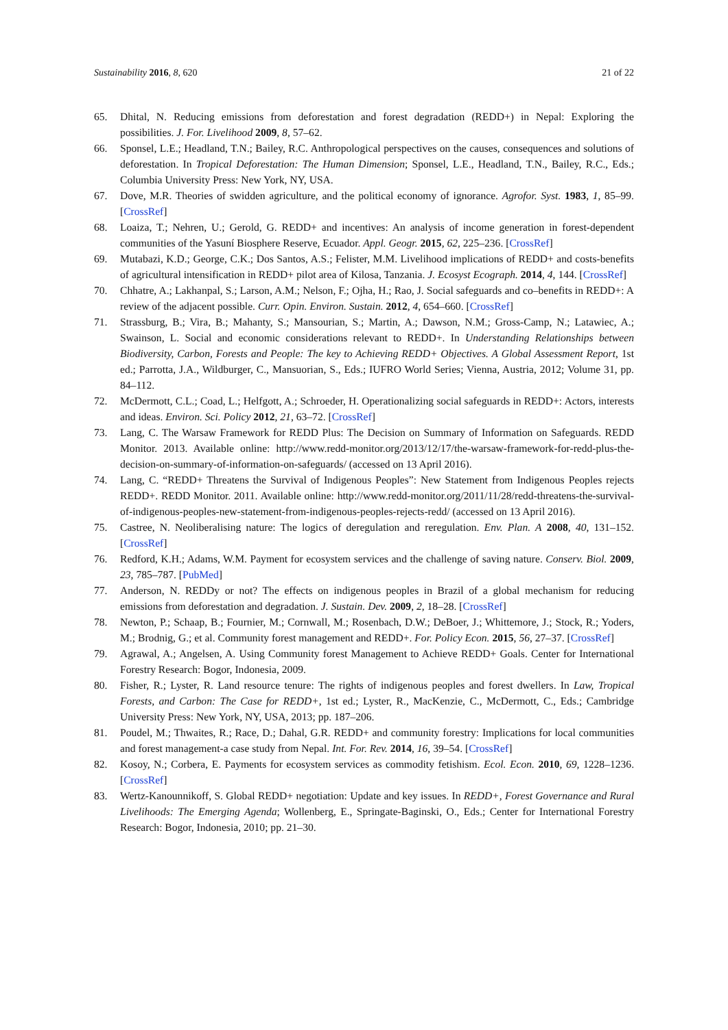Sustainability 2016, 8, 620 21 of 22
65. Dhital, N. Reducing emissions from deforestation and forest degradation (REDD+) in Nepal: Exploring the possibilities. J. For. Livelihood 2009, 8, 57–62.
66. Sponsel, L.E.; Headland, T.N.; Bailey, R.C. Anthropological perspectives on the causes, consequences and solutions of deforestation. In Tropical Deforestation: The Human Dimension; Sponsel, L.E., Headland, T.N., Bailey, R.C., Eds.; Columbia University Press: New York, NY, USA.
67. Dove, M.R. Theories of swidden agriculture, and the political economy of ignorance. Agrofor. Syst. 1983, 1, 85–99. [CrossRef]
68. Loaiza, T.; Nehren, U.; Gerold, G. REDD+ and incentives: An analysis of income generation in forest-dependent communities of the Yasuní Biosphere Reserve, Ecuador. Appl. Geogr. 2015, 62, 225–236. [CrossRef]
69. Mutabazi, K.D.; George, C.K.; Dos Santos, A.S.; Felister, M.M. Livelihood implications of REDD+ and costs-benefits of agricultural intensification in REDD+ pilot area of Kilosa, Tanzania. J. Ecosyst Ecograph. 2014, 4, 144. [CrossRef]
70. Chhatre, A.; Lakhanpal, S.; Larson, A.M.; Nelson, F.; Ojha, H.; Rao, J. Social safeguards and co–benefits in REDD+: A review of the adjacent possible. Curr. Opin. Environ. Sustain. 2012, 4, 654–660. [CrossRef]
71. Strassburg, B.; Vira, B.; Mahanty, S.; Mansourian, S.; Martin, A.; Dawson, N.M.; Gross-Camp, N.; Latawiec, A.; Swainson, L. Social and economic considerations relevant to REDD+. In Understanding Relationships between Biodiversity, Carbon, Forests and People: The key to Achieving REDD+ Objectives. A Global Assessment Report, 1st ed.; Parrotta, J.A., Wildburger, C., Mansuorian, S., Eds.; IUFRO World Series; Vienna, Austria, 2012; Volume 31, pp. 84–112.
72. McDermott, C.L.; Coad, L.; Helfgott, A.; Schroeder, H. Operationalizing social safeguards in REDD+: Actors, interests and ideas. Environ. Sci. Policy 2012, 21, 63–72. [CrossRef]
73. Lang, C. The Warsaw Framework for REDD Plus: The Decision on Summary of Information on Safeguards. REDD Monitor. 2013. Available online: http://www.redd-monitor.org/2013/12/17/the-warsaw-framework-for-redd-plus-the-decision-on-summary-of-information-on-safeguards/ (accessed on 13 April 2016).
74. Lang, C. “REDD+ Threatens the Survival of Indigenous Peoples”: New Statement from Indigenous Peoples rejects REDD+. REDD Monitor. 2011. Available online: http://www.redd-monitor.org/2011/11/28/redd-threatens-the-survival-of-indigenous-peoples-new-statement-from-indigenous-peoples-rejects-redd/ (accessed on 13 April 2016).
75. Castree, N. Neoliberalising nature: The logics of deregulation and reregulation. Env. Plan. A 2008, 40, 131–152. [CrossRef]
76. Redford, K.H.; Adams, W.M. Payment for ecosystem services and the challenge of saving nature. Conserv. Biol. 2009, 23, 785–787. [PubMed]
77. Anderson, N. REDDy or not? The effects on indigenous peoples in Brazil of a global mechanism for reducing emissions from deforestation and degradation. J. Sustain. Dev. 2009, 2, 18–28. [CrossRef]
78. Newton, P.; Schaap, B.; Fournier, M.; Cornwall, M.; Rosenbach, D.W.; DeBoer, J.; Whittemore, J.; Stock, R.; Yoders, M.; Brodnig, G.; et al. Community forest management and REDD+. For. Policy Econ. 2015, 56, 27–37. [CrossRef]
79. Agrawal, A.; Angelsen, A. Using Community forest Management to Achieve REDD+ Goals. Center for International Forestry Research: Bogor, Indonesia, 2009.
80. Fisher, R.; Lyster, R. Land resource tenure: The rights of indigenous peoples and forest dwellers. In Law, Tropical Forests, and Carbon: The Case for REDD+, 1st ed.; Lyster, R., MacKenzie, C., McDermott, C., Eds.; Cambridge University Press: New York, NY, USA, 2013; pp. 187–206.
81. Poudel, M.; Thwaites, R.; Race, D.; Dahal, G.R. REDD+ and community forestry: Implications for local communities and forest management-a case study from Nepal. Int. For. Rev. 2014, 16, 39–54. [CrossRef]
82. Kosoy, N.; Corbera, E. Payments for ecosystem services as commodity fetishism. Ecol. Econ. 2010, 69, 1228–1236. [CrossRef]
83. Wertz-Kanounnikoff, S. Global REDD+ negotiation: Update and key issues. In REDD+, Forest Governance and Rural Livelihoods: The Emerging Agenda; Wollenberg, E., Springate-Baginski, O., Eds.; Center for International Forestry Research: Bogor, Indonesia, 2010; pp. 21–30.